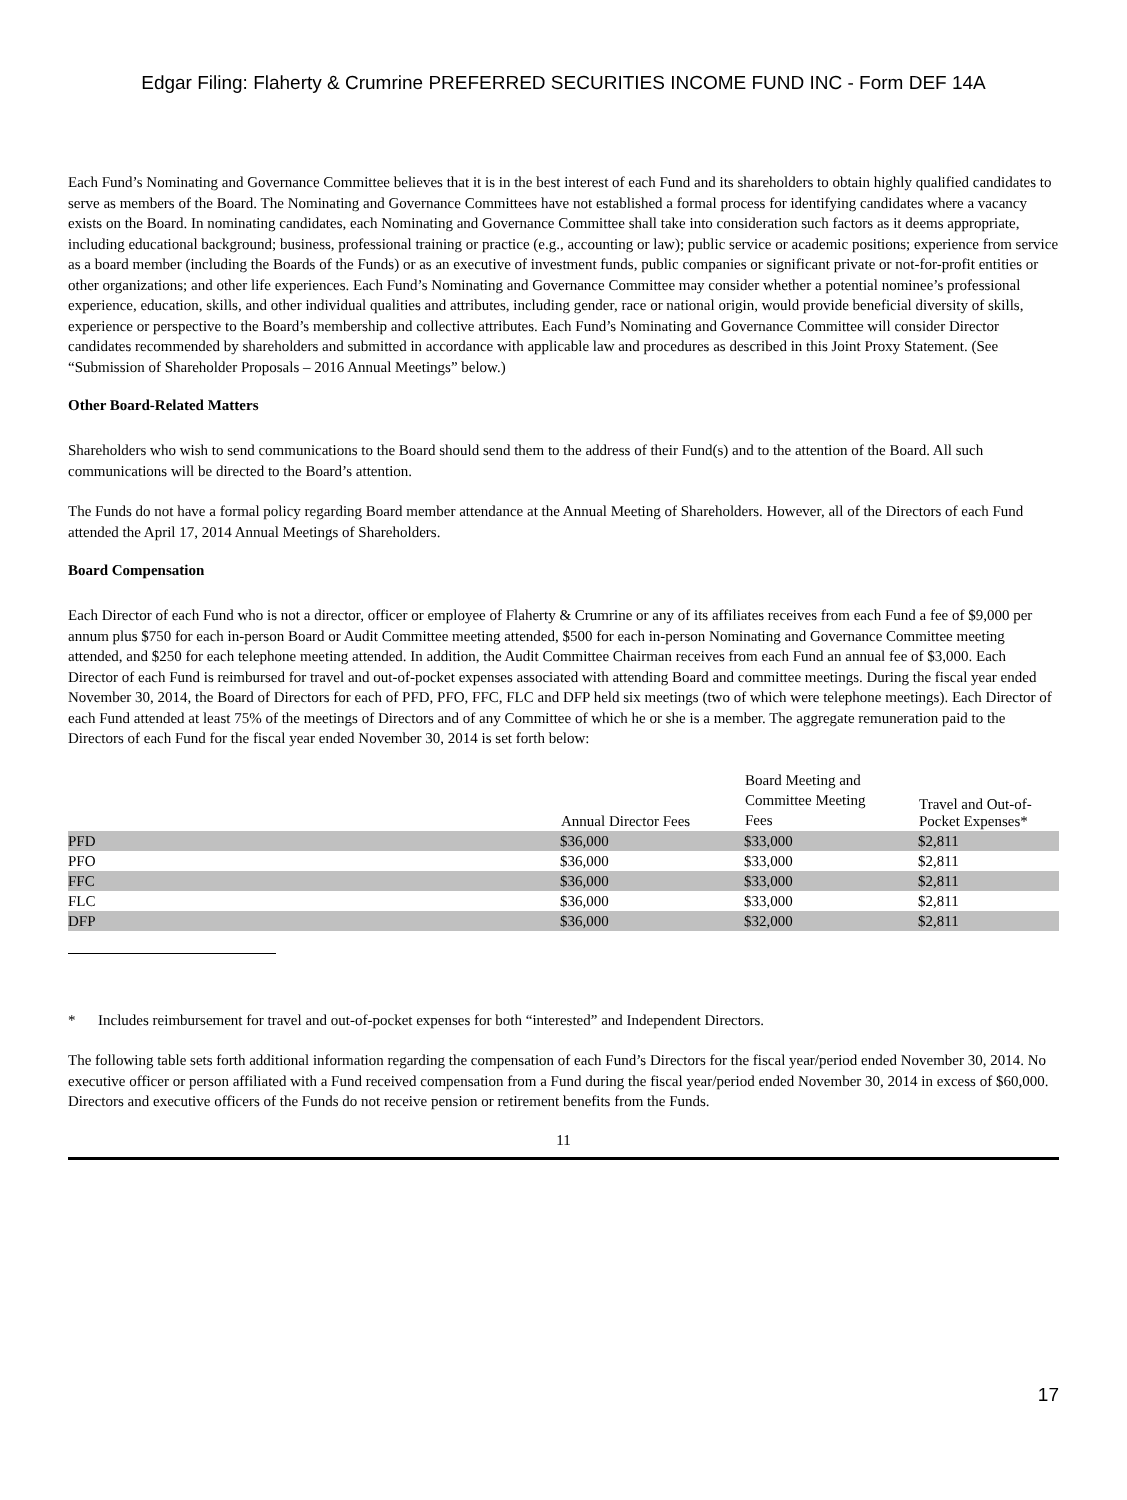Edgar Filing: Flaherty & Crumrine PREFERRED SECURITIES INCOME FUND INC - Form DEF 14A
Each Fund’s Nominating and Governance Committee believes that it is in the best interest of each Fund and its shareholders to obtain highly qualified candidates to serve as members of the Board. The Nominating and Governance Committees have not established a formal process for identifying candidates where a vacancy exists on the Board. In nominating candidates, each Nominating and Governance Committee shall take into consideration such factors as it deems appropriate, including educational background; business, professional training or practice (e.g., accounting or law); public service or academic positions; experience from service as a board member (including the Boards of the Funds) or as an executive of investment funds, public companies or significant private or not-for-profit entities or other organizations; and other life experiences. Each Fund’s Nominating and Governance Committee may consider whether a potential nominee’s professional experience, education, skills, and other individual qualities and attributes, including gender, race or national origin, would provide beneficial diversity of skills, experience or perspective to the Board’s membership and collective attributes. Each Fund’s Nominating and Governance Committee will consider Director candidates recommended by shareholders and submitted in accordance with applicable law and procedures as described in this Joint Proxy Statement. (See “Submission of Shareholder Proposals – 2016 Annual Meetings” below.)
Other Board-Related Matters
Shareholders who wish to send communications to the Board should send them to the address of their Fund(s) and to the attention of the Board. All such communications will be directed to the Board’s attention.
The Funds do not have a formal policy regarding Board member attendance at the Annual Meeting of Shareholders. However, all of the Directors of each Fund attended the April 17, 2014 Annual Meetings of Shareholders.
Board Compensation
Each Director of each Fund who is not a director, officer or employee of Flaherty & Crumrine or any of its affiliates receives from each Fund a fee of $9,000 per annum plus $750 for each in-person Board or Audit Committee meeting attended, $500 for each in-person Nominating and Governance Committee meeting attended, and $250 for each telephone meeting attended. In addition, the Audit Committee Chairman receives from each Fund an annual fee of $3,000. Each Director of each Fund is reimbursed for travel and out-of-pocket expenses associated with attending Board and committee meetings. During the fiscal year ended November 30, 2014, the Board of Directors for each of PFD, PFO, FFC, FLC and DFP held six meetings (two of which were telephone meetings). Each Director of each Fund attended at least 75% of the meetings of Directors and of any Committee of which he or she is a member. The aggregate remuneration paid to the Directors of each Fund for the fiscal year ended November 30, 2014 is set forth below:
| | | Annual Director Fees | | Board Meeting and Committee Meeting Fees | | Travel and Out-of-Pocket Expenses* |
| --- | --- | --- | --- | --- | --- | --- |
| PFD | | $36,000 | | $33,000 | | $2,811 |
| PFO | | $36,000 | | $33,000 | | $2,811 |
| FFC | | $36,000 | | $33,000 | | $2,811 |
| FLC | | $36,000 | | $33,000 | | $2,811 |
| DFP | | $36,000 | | $32,000 | | $2,811 |
* Includes reimbursement for travel and out-of-pocket expenses for both “interested” and Independent Directors.
The following table sets forth additional information regarding the compensation of each Fund’s Directors for the fiscal year/period ended November 30, 2014. No executive officer or person affiliated with a Fund received compensation from a Fund during the fiscal year/period ended November 30, 2014 in excess of $60,000. Directors and executive officers of the Funds do not receive pension or retirement benefits from the Funds.
11
17